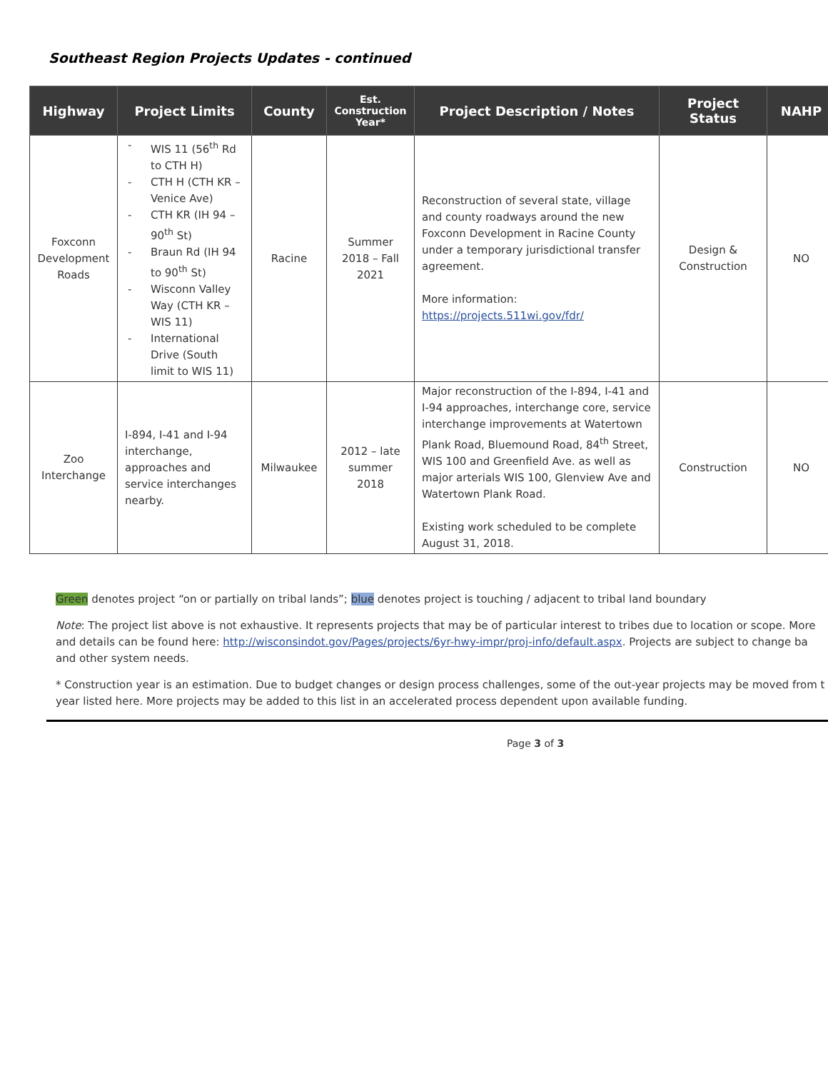Southeast Region Projects Updates - continued
| Highway | Project Limits | County | Est. Construction Year* | Project Description / Notes | Project Status | NAHP |
| --- | --- | --- | --- | --- | --- | --- |
| Foxconn Development Roads | - WIS 11 (56<sup>th</sup> Rd to CTH H) - CTH H (CTH KR – Venice Ave) - CTH KR (IH 94 – 90<sup>th</sup> St) - Braun Rd (IH 94 to 90<sup>th</sup> St) - Wisconn Valley Way (CTH KR – WIS 11) - International Drive (South limit to WIS 11) | Racine | Summer 2018 – Fall 2021 | Reconstruction of several state, village and county roadways around the new Foxconn Development in Racine County under a temporary jurisdictional transfer agreement. More information: https://projects.511wi.gov/fdr/ | Design & Construction | NO |
| Zoo Interchange | I-894, I-41 and I-94 interchange, approaches and service interchanges nearby. | Milwaukee | 2012 – late summer 2018 | Major reconstruction of the I-894, I-41 and I-94 approaches, interchange core, service interchange improvements at Watertown Plank Road, Bluemound Road, 84<sup>th</sup> Street, WIS 100 and Greenfield Ave. as well as major arterials WIS 100, Glenview Ave and Watertown Plank Road. Existing work scheduled to be complete August 31, 2018. | Construction | NO |
Green denotes project “on or partially on tribal lands”; blue denotes project is touching / adjacent to tribal land boundary
Note: The project list above is not exhaustive. It represents projects that may be of particular interest to tribes due to location or scope. More and details can be found here: http://wisconsindot.gov/Pages/projects/6yr-hwy-impr/proj-info/default.aspx. Projects are subject to change ba and other system needs.
* Construction year is an estimation. Due to budget changes or design process challenges, some of the out-year projects may be moved from t year listed here. More projects may be added to this list in an accelerated process dependent upon available funding.
Page 3 of 3